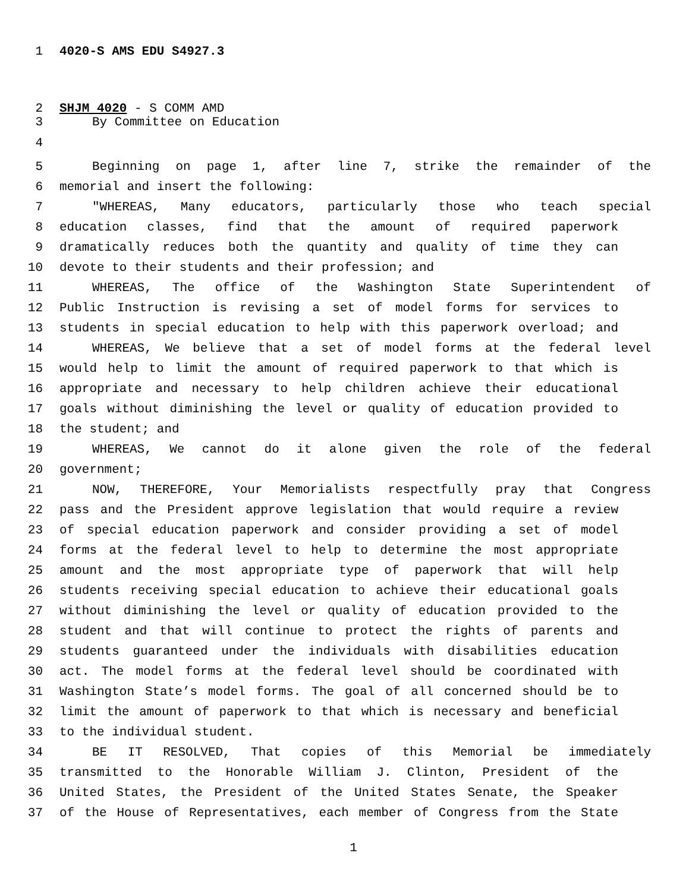1 4020-S AMS EDU S4927.3
2 SHJM 4020 - S COMM AMD
3 By Committee on Education
4
5 Beginning on page 1, after line 7, strike the remainder of the
6 memorial and insert the following:
7 "WHEREAS, Many educators, particularly those who teach special
8 education classes, find that the amount of required paperwork
9 dramatically reduces both the quantity and quality of time they can
10 devote to their students and their profession; and
11 WHEREAS, The office of the Washington State Superintendent of
12 Public Instruction is revising a set of model forms for services to
13 students in special education to help with this paperwork overload; and
14 WHEREAS, We believe that a set of model forms at the federal level
15 would help to limit the amount of required paperwork to that which is
16 appropriate and necessary to help children achieve their educational
17 goals without diminishing the level or quality of education provided to
18 the student; and
19 WHEREAS, We cannot do it alone given the role of the federal
20 government;
21 NOW, THEREFORE, Your Memorialists respectfully pray that Congress
22 pass and the President approve legislation that would require a review
23 of special education paperwork and consider providing a set of model
24 forms at the federal level to help to determine the most appropriate
25 amount and the most appropriate type of paperwork that will help
26 students receiving special education to achieve their educational goals
27 without diminishing the level or quality of education provided to the
28 student and that will continue to protect the rights of parents and
29 students guaranteed under the individuals with disabilities education
30 act. The model forms at the federal level should be coordinated with
31 Washington State’s model forms. The goal of all concerned should be to
32 limit the amount of paperwork to that which is necessary and beneficial
33 to the individual student.
34 BE IT RESOLVED, That copies of this Memorial be immediately
35 transmitted to the Honorable William J. Clinton, President of the
36 United States, the President of the United States Senate, the Speaker
37 of the House of Representatives, each member of Congress from the State
1